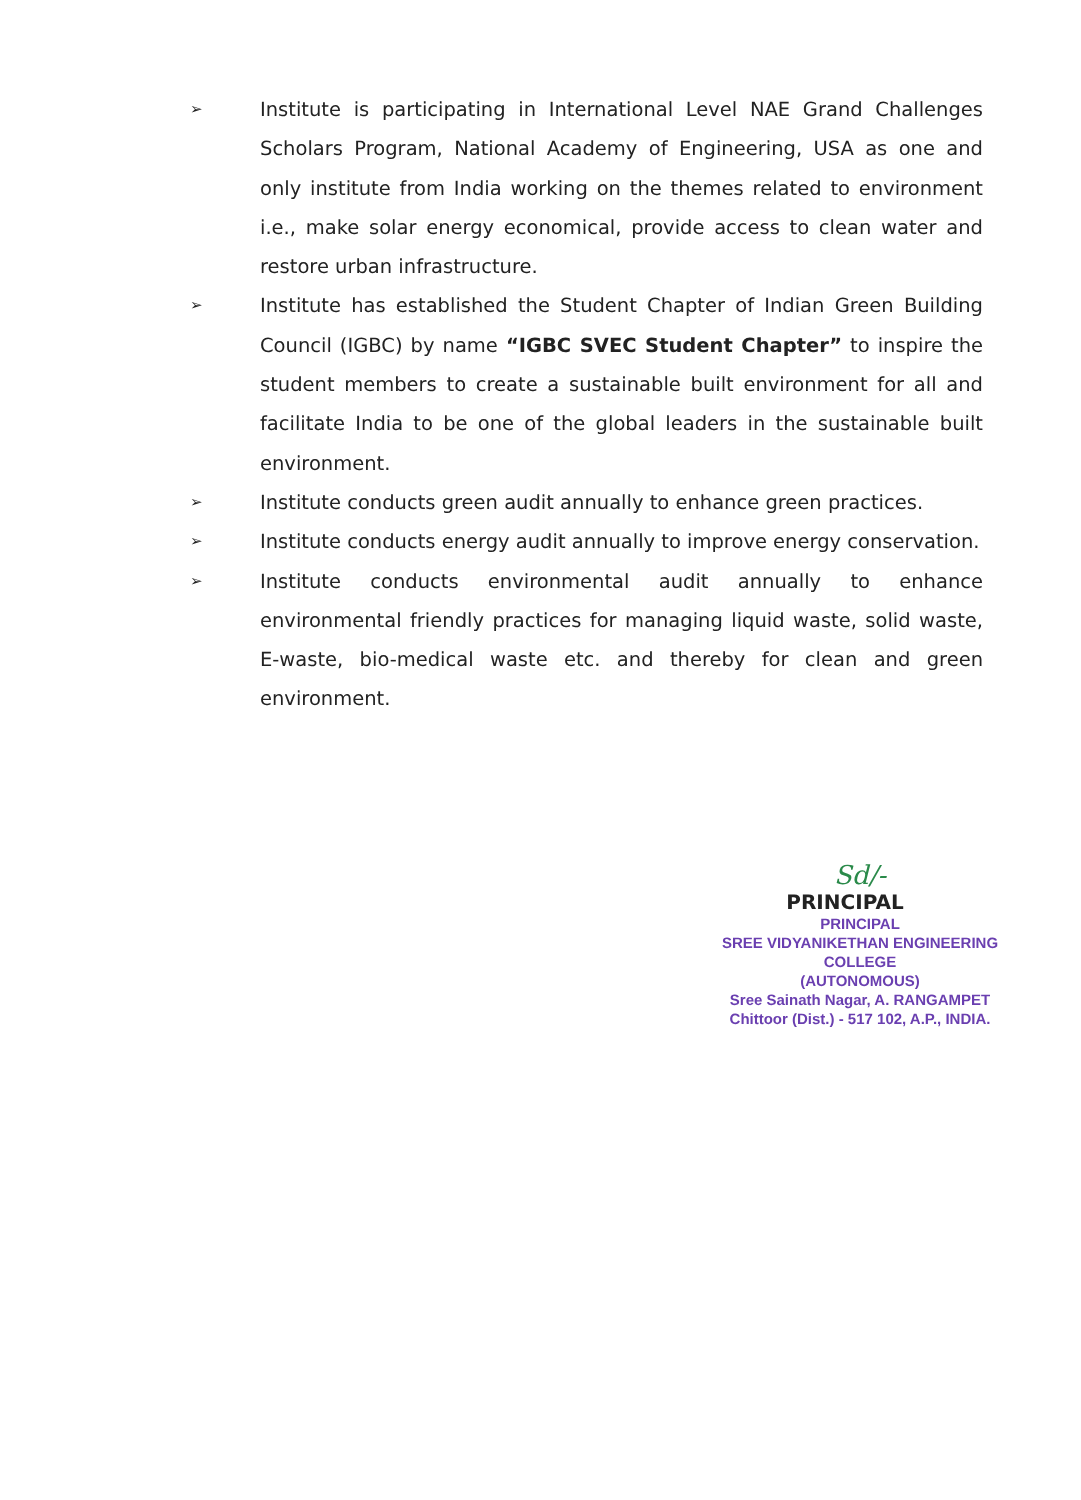➢ Institute is participating in International Level NAE Grand Challenges Scholars Program, National Academy of Engineering, USA as one and only institute from India working on the themes related to environment i.e., make solar energy economical, provide access to clean water and restore urban infrastructure.
➢ Institute has established the Student Chapter of Indian Green Building Council (IGBC) by name “IGBC SVEC Student Chapter” to inspire the student members to create a sustainable built environment for all and facilitate India to be one of the global leaders in the sustainable built environment.
➢ Institute conducts green audit annually to enhance green practices.
➢ Institute conducts energy audit annually to improve energy conservation.
➢ Institute conducts environmental audit annually to enhance environmental friendly practices for managing liquid waste, solid waste, E-waste, bio-medical waste etc. and thereby for clean and green environment.
Sd/-
PRINCIPAL
PRINCIPAL
SREE VIDYANIKETHAN ENGINEERING COLLEGE
(AUTONOMOUS)
Sree Sainath Nagar, A. RANGAMPET
Chittoor (Dist.) - 517 102, A.P., INDIA.